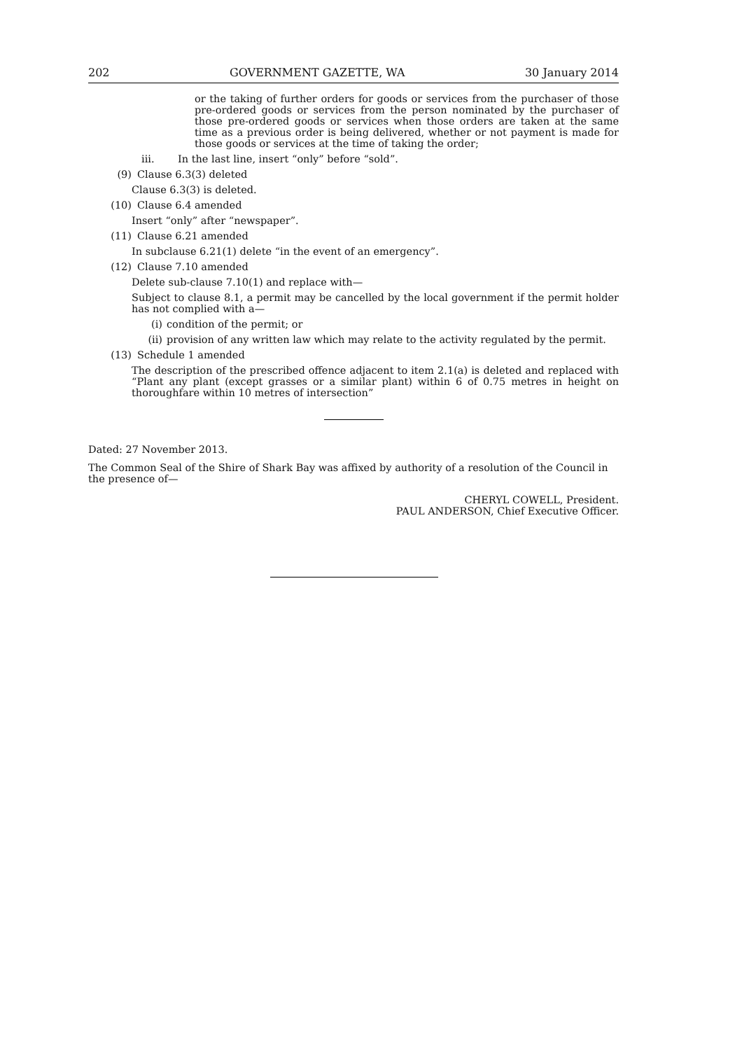202 GOVERNMENT GAZETTE, WA 30 January 2014
or the taking of further orders for goods or services from the purchaser of those pre-ordered goods or services from the person nominated by the purchaser of those pre-ordered goods or services when those orders are taken at the same time as a previous order is being delivered, whether or not payment is made for those goods or services at the time of taking the order;
iii. In the last line, insert “only” before “sold”.
(9) Clause 6.3(3) deleted
Clause 6.3(3) is deleted.
(10) Clause 6.4 amended
Insert “only” after “newspaper”.
(11) Clause 6.21 amended
In subclause 6.21(1) delete “in the event of an emergency”.
(12) Clause 7.10 amended
Delete sub-clause 7.10(1) and replace with—
Subject to clause 8.1, a permit may be cancelled by the local government if the permit holder has not complied with a—
(i) condition of the permit; or
(ii) provision of any written law which may relate to the activity regulated by the permit.
(13) Schedule 1 amended
The description of the prescribed offence adjacent to item 2.1(a) is deleted and replaced with “Plant any plant (except grasses or a similar plant) within 6 of 0.75 metres in height on thoroughfare within 10 metres of intersection”
Dated: 27 November 2013.
The Common Seal of the Shire of Shark Bay was affixed by authority of a resolution of the Council in the presence of—
CHERYL COWELL, President.
PAUL ANDERSON, Chief Executive Officer.